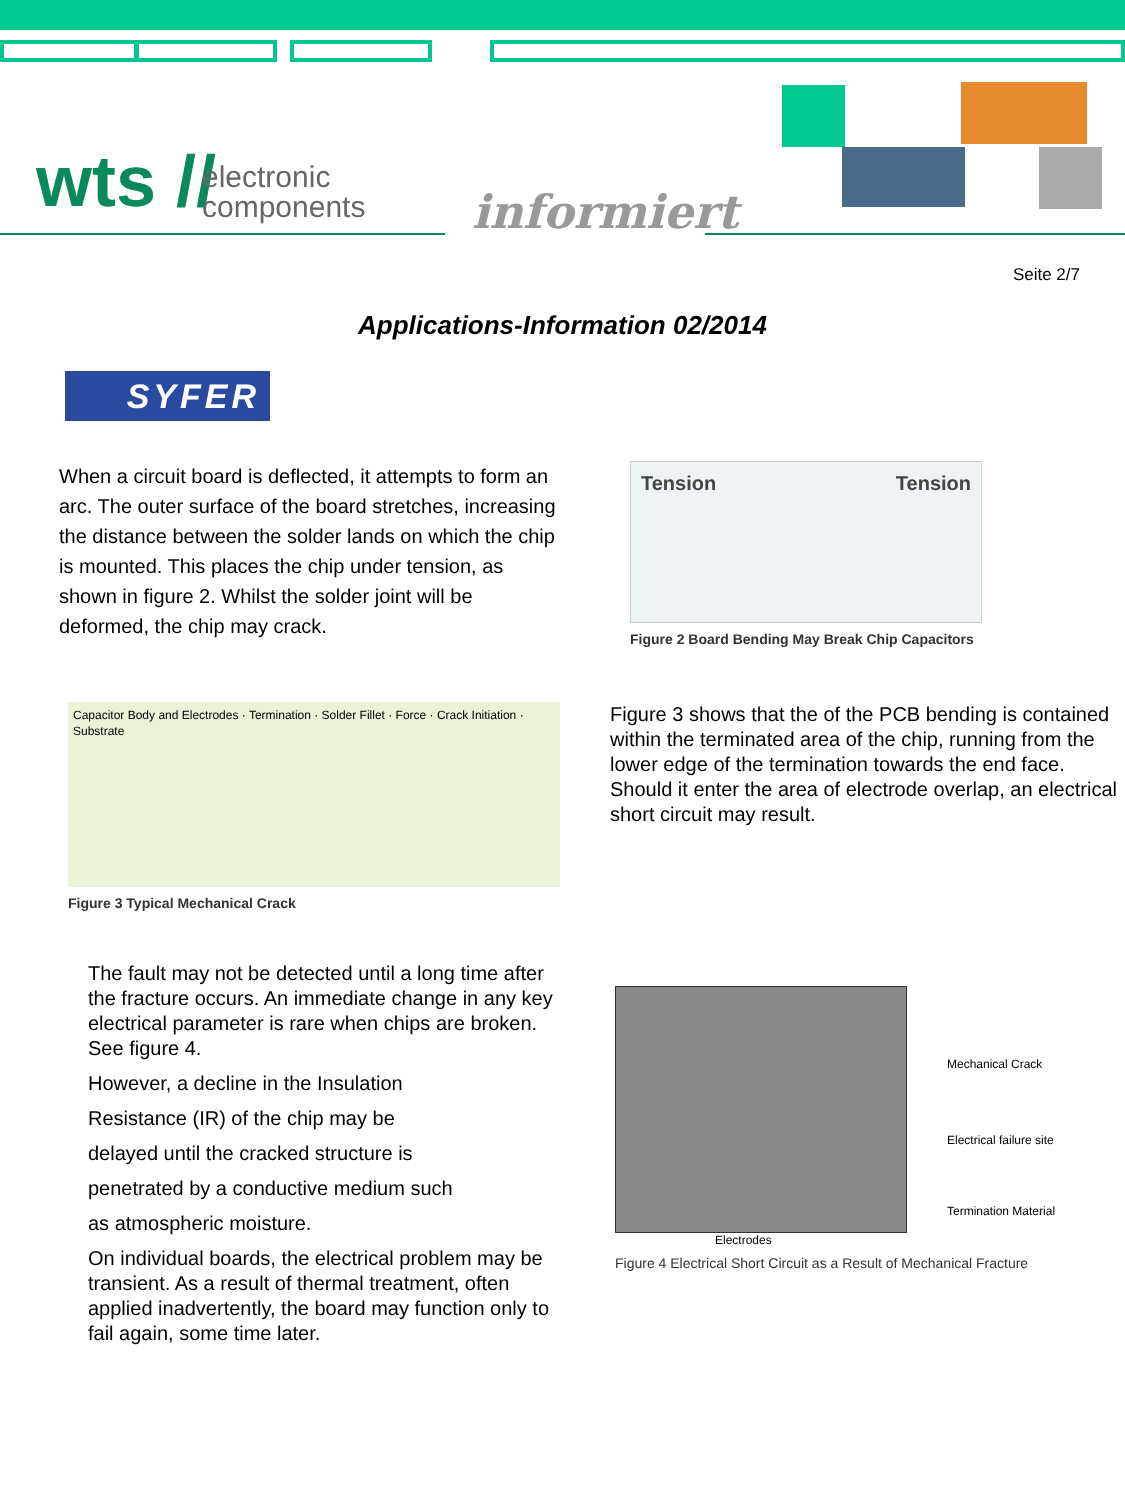wts //
electronic
components
informiert
Seite 2/7
Applications-Information 02/2014
SYFER
When a circuit board is deflected, it attempts to form an arc. The outer surface of the board stretches, increasing the distance between the solder lands on which the chip is mounted. This places the chip under tension, as shown in figure 2. Whilst the solder joint will be deformed, the chip may crack.
Tension Tension
Figure 2 Board Bending May Break Chip Capacitors
Capacitor Body and Electrodes · Termination · Solder Fillet · Force · Crack Initiation · Substrate
Figure 3 Typical Mechanical Crack
Figure 3 shows that the of the PCB bending is contained within the terminated area of the chip, running from the lower edge of the termination towards the end face. Should it enter the area of electrode overlap, an electrical short circuit may result.
The fault may not be detected until a long time after the fracture occurs. An immediate change in any key electrical parameter is rare when chips are broken. See figure 4.
However, a decline in the Insulation
Resistance (IR) of the chip may be
delayed until the cracked structure is
penetrated by a conductive medium such
as atmospheric moisture.
On individual boards, the electrical problem may be transient. As a result of thermal treatment, often applied inadvertently, the board may function only to fail again, some time later.
Mechanical Crack
Electrical failure site
Termination Material
Electrodes
Figure 4 Electrical Short Circuit as a Result of Mechanical Fracture